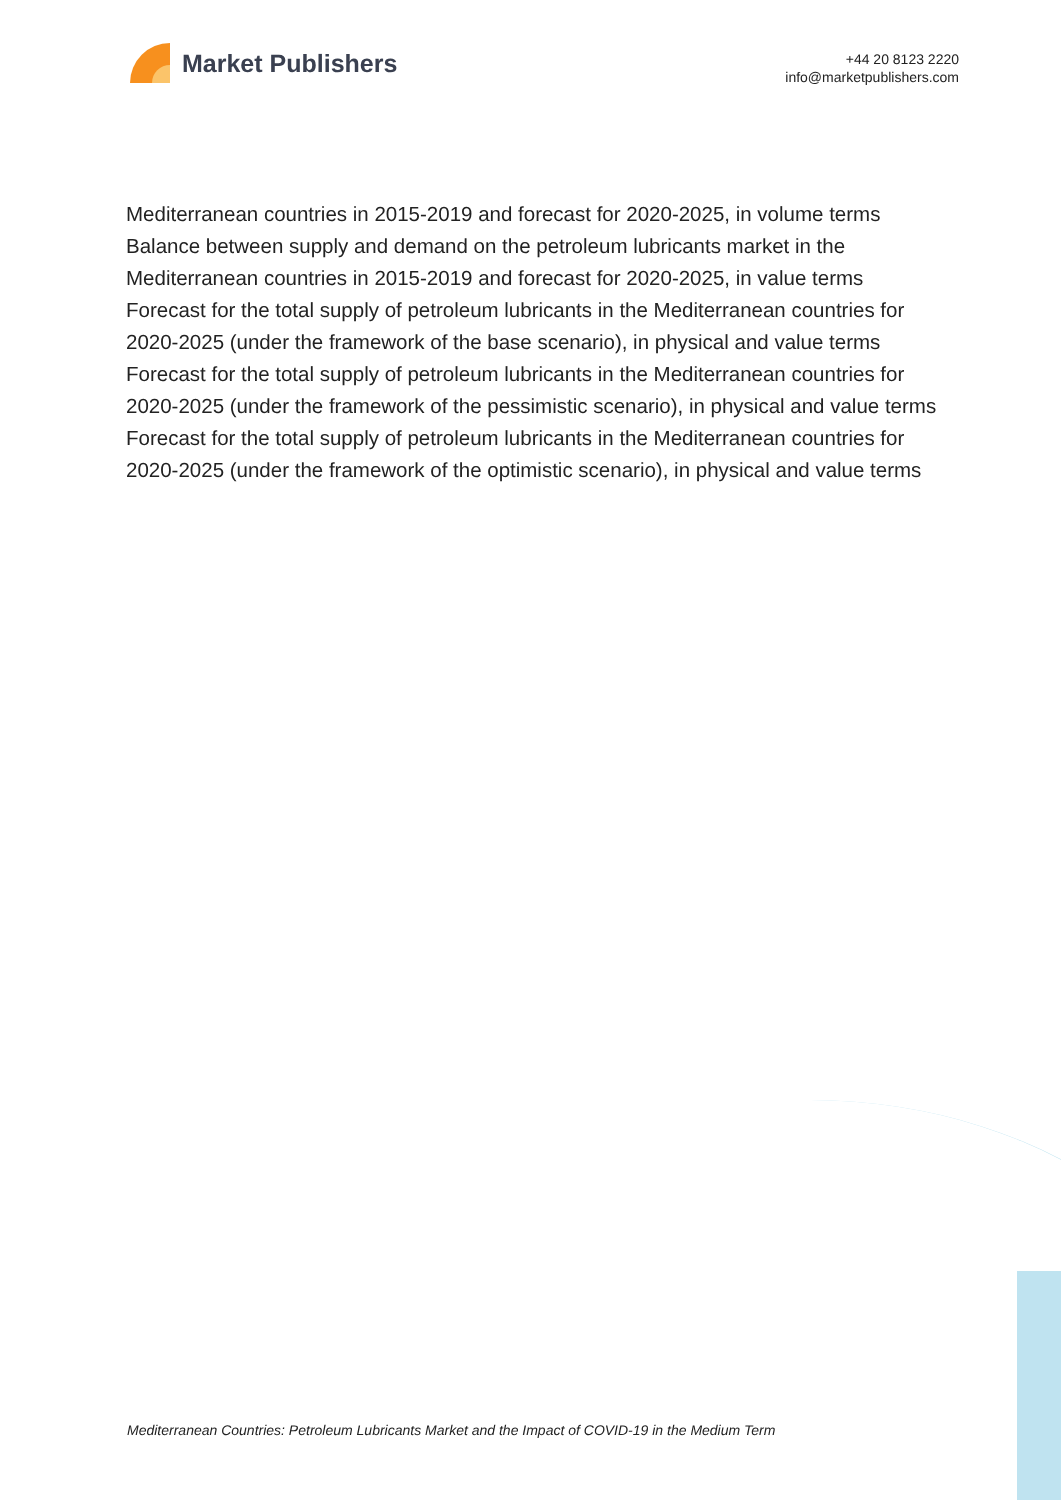Market Publishers
+44 20 8123 2220
info@marketpublishers.com
Mediterranean countries in 2015-2019 and forecast for 2020-2025, in volume terms
Balance between supply and demand on the petroleum lubricants market in the Mediterranean countries in 2015-2019 and forecast for 2020-2025, in value terms
Forecast for the total supply of petroleum lubricants in the Mediterranean countries for 2020-2025 (under the framework of the base scenario), in physical and value terms
Forecast for the total supply of petroleum lubricants in the Mediterranean countries for 2020-2025 (under the framework of the pessimistic scenario), in physical and value terms
Forecast for the total supply of petroleum lubricants in the Mediterranean countries for 2020-2025 (under the framework of the optimistic scenario), in physical and value terms
Mediterranean Countries: Petroleum Lubricants Market and the Impact of COVID-19 in the Medium Term